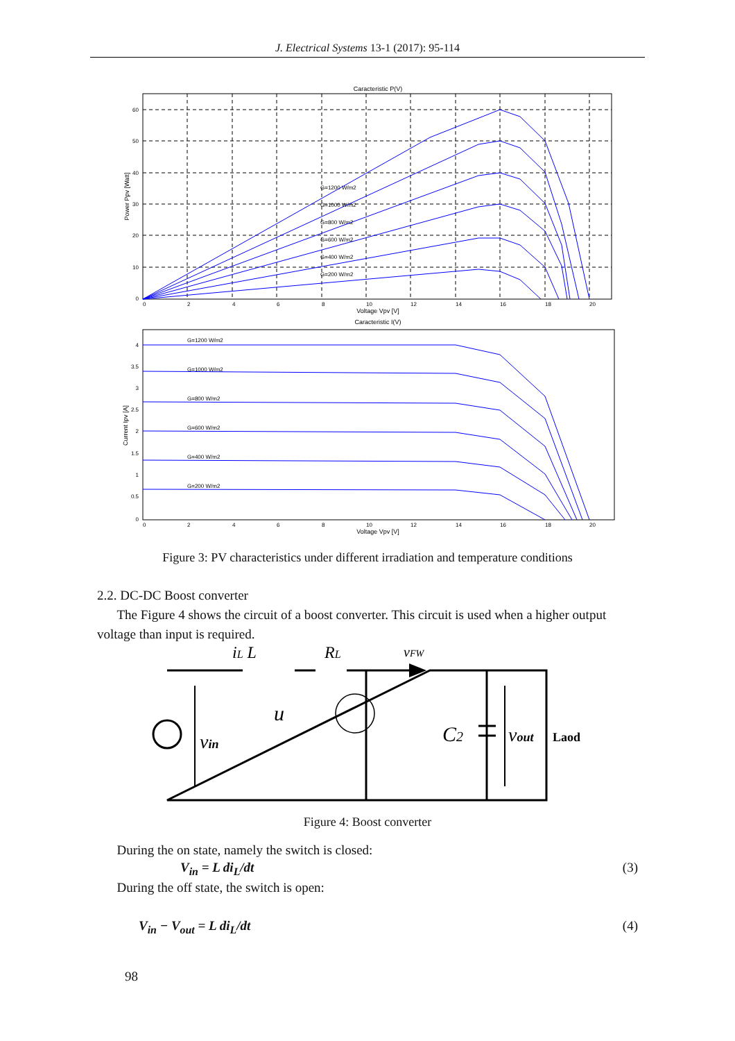J. Electrical Systems 13-1 (2017): 95-114
Caracteristic P(V)
60
50
40
30
20
10
0
0
2
4
6
8
10
12
14
16
18
20
Voltage Vpv [V]
Power Ppv [Watt]
G=1200 W/m2
G=1000 W/m2
G=800 W/m2
G=600 W/m2
G=400 W/m2
G=200 W/m2
Caracteristic I(V)
G=1200 W/m2
G=1000 W/m2
G=800 W/m2
G=600 W/m2
G=400 W/m2
G=200 W/m2
4
3.5
3
2.5
2
1.5
1
0.5
0
0
2
4
6
8
10
12
14
16
18
20
Voltage Vpv [V]
Current Ipv [A]
Figure 3: PV characteristics under different irradiation and temperature conditions
2.2. DC-DC Boost converter
The Figure 4 shows the circuit of a boost converter. This circuit is used when a higher output voltage than input is required.
iL L
RL
vFW
u
vin
C2
vout
Laod
Figure 4: Boost converter
During the on state, namely the switch is closed:
V<sub>in</sub> = L di<sub>L</sub>/dt (3)
During the off state, the switch is open:
V<sub>in</sub> − V<sub>out</sub> = L di<sub>L</sub>/dt (4)
98